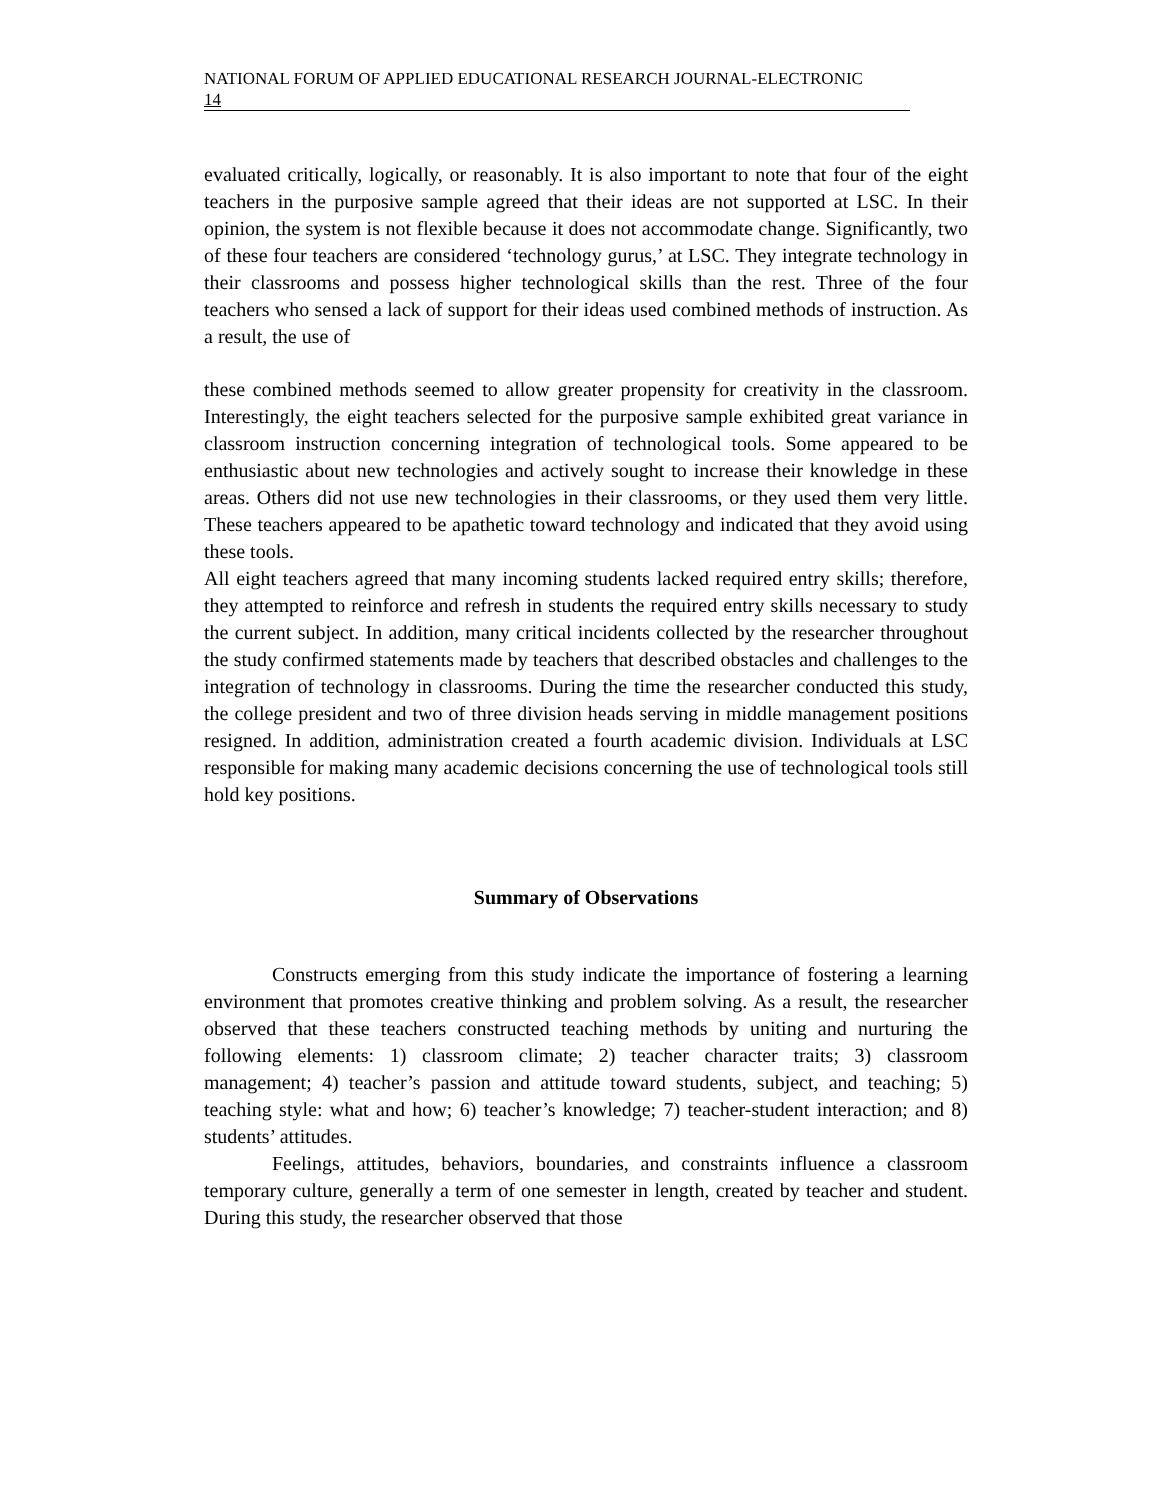NATIONAL FORUM OF APPLIED EDUCATIONAL RESEARCH JOURNAL-ELECTRONIC
14
evaluated critically, logically, or reasonably. It is also important to note that four of the eight teachers in the purposive sample agreed that their ideas are not supported at LSC. In their opinion, the system is not flexible because it does not accommodate change. Significantly, two of these four teachers are considered ‘technology gurus,’ at LSC. They integrate technology in their classrooms and possess higher technological skills than the rest. Three of the four teachers who sensed a lack of support for their ideas used combined methods of instruction. As a result, the use of
these combined methods seemed to allow greater propensity for creativity in the classroom. Interestingly, the eight teachers selected for the purposive sample exhibited great variance in classroom instruction concerning integration of technological tools. Some appeared to be enthusiastic about new technologies and actively sought to increase their knowledge in these areas. Others did not use new technologies in their classrooms, or they used them very little. These teachers appeared to be apathetic toward technology and indicated that they avoid using these tools.
All eight teachers agreed that many incoming students lacked required entry skills; therefore, they attempted to reinforce and refresh in students the required entry skills necessary to study the current subject. In addition, many critical incidents collected by the researcher throughout the study confirmed statements made by teachers that described obstacles and challenges to the integration of technology in classrooms. During the time the researcher conducted this study, the college president and two of three division heads serving in middle management positions resigned. In addition, administration created a fourth academic division. Individuals at LSC responsible for making many academic decisions concerning the use of technological tools still hold key positions.
Summary of Observations
Constructs emerging from this study indicate the importance of fostering a learning environment that promotes creative thinking and problem solving. As a result, the researcher observed that these teachers constructed teaching methods by uniting and nurturing the following elements: 1) classroom climate; 2) teacher character traits; 3) classroom management; 4) teacher’s passion and attitude toward students, subject, and teaching; 5) teaching style: what and how; 6) teacher’s knowledge; 7) teacher-student interaction; and 8) students’ attitudes.
Feelings, attitudes, behaviors, boundaries, and constraints influence a classroom temporary culture, generally a term of one semester in length, created by teacher and student. During this study, the researcher observed that those